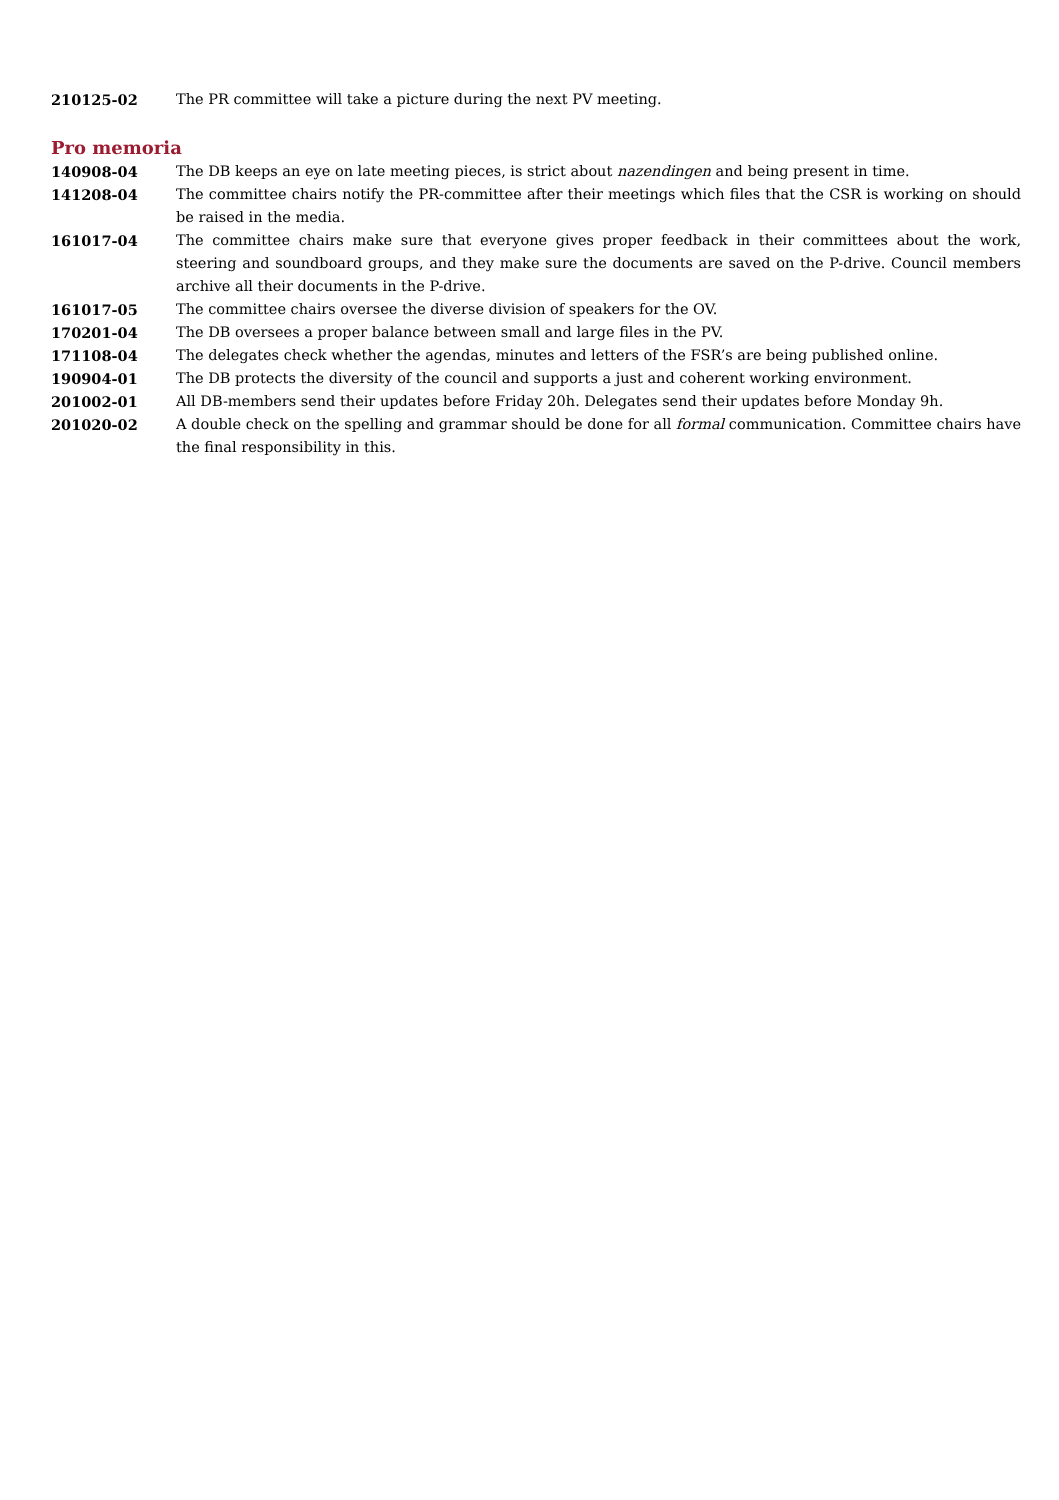210125-02 The PR committee will take a picture during the next PV meeting.
Pro memoria
140908-04 The DB keeps an eye on late meeting pieces, is strict about nazendingen and being present in time.
141208-04 The committee chairs notify the PR-committee after their meetings which files that the CSR is working on should be raised in the media.
161017-04 The committee chairs make sure that everyone gives proper feedback in their committees about the work, steering and soundboard groups, and they make sure the documents are saved on the P-drive. Council members archive all their documents in the P-drive.
161017-05 The committee chairs oversee the diverse division of speakers for the OV.
170201-04 The DB oversees a proper balance between small and large files in the PV.
171108-04 The delegates check whether the agendas, minutes and letters of the FSR’s are being published online.
190904-01 The DB protects the diversity of the council and supports a just and coherent working environment.
201002-01 All DB-members send their updates before Friday 20h. Delegates send their updates before Monday 9h.
201020-02 A double check on the spelling and grammar should be done for all formal communication. Committee chairs have the final responsibility in this.